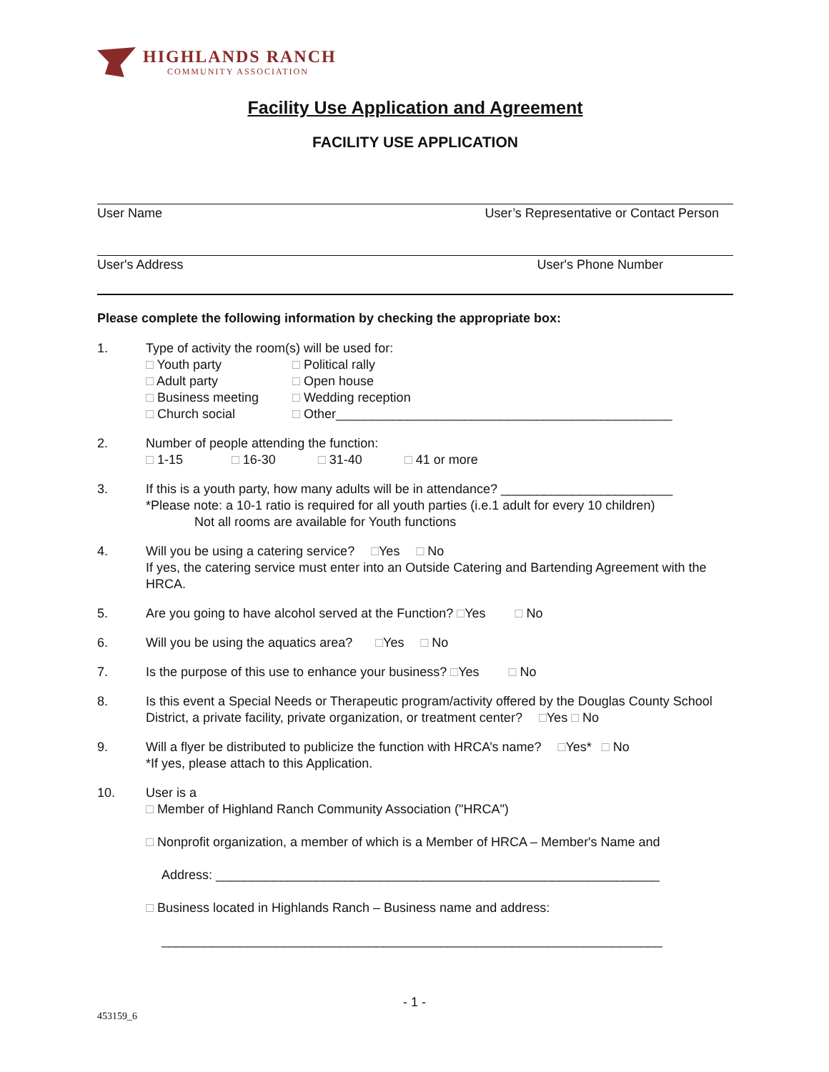HIGHLANDS RANCH
COMMUNITY ASSOCIATION
Facility Use Application and Agreement
FACILITY USE APPLICATION
User Name User’s Representative or Contact Person
User's Address User's Phone Number
Please complete the following information by checking the appropriate box:
1. Type of activity the room(s) will be used for:
□ Youth party □ Political rally □ Adult party □ Open house □ Business meeting □ Wedding reception □ Church social □ Other_______________________________________________
2. Number of people attending the function:
□ 1-15     □ 16-30    □ 31-40    □ 41 or more
3. If this is a youth party, how many adults will be in attendance? ________________________
*Please note: a 10-1 ratio is required for all youth parties (i.e.1 adult for every 10 children)
Not all rooms are available for Youth functions
4. Will you be using a catering service?  □Yes  □ No
If yes, the catering service must enter into an Outside Catering and Bartending Agreement with the HRCA.
5. Are you going to have alcohol served at the Function? □Yes   □ No
6. Will you be using the aquatics area?   □Yes  □ No
7. Is the purpose of this use to enhance your business? □Yes   □ No
8. Is this event a Special Needs or Therapeutic program/activity offered by the Douglas County School District, a private facility, private organization, or treatment center?  □Yes □ No
9. Will a flyer be distributed to publicize the function with HRCA’s name?  □Yes*  □ No
*If yes, please attach to this Application.
10. User is a
□ Member of Highland Ranch Community Association ("HRCA")
□ Nonprofit organization, a member of which is a Member of HRCA – Member's Name and
Address: ______________________________________________________________
□ Business located in Highlands Ranch – Business name and address:
______________________________________________________________________
- 1 -
453159_6